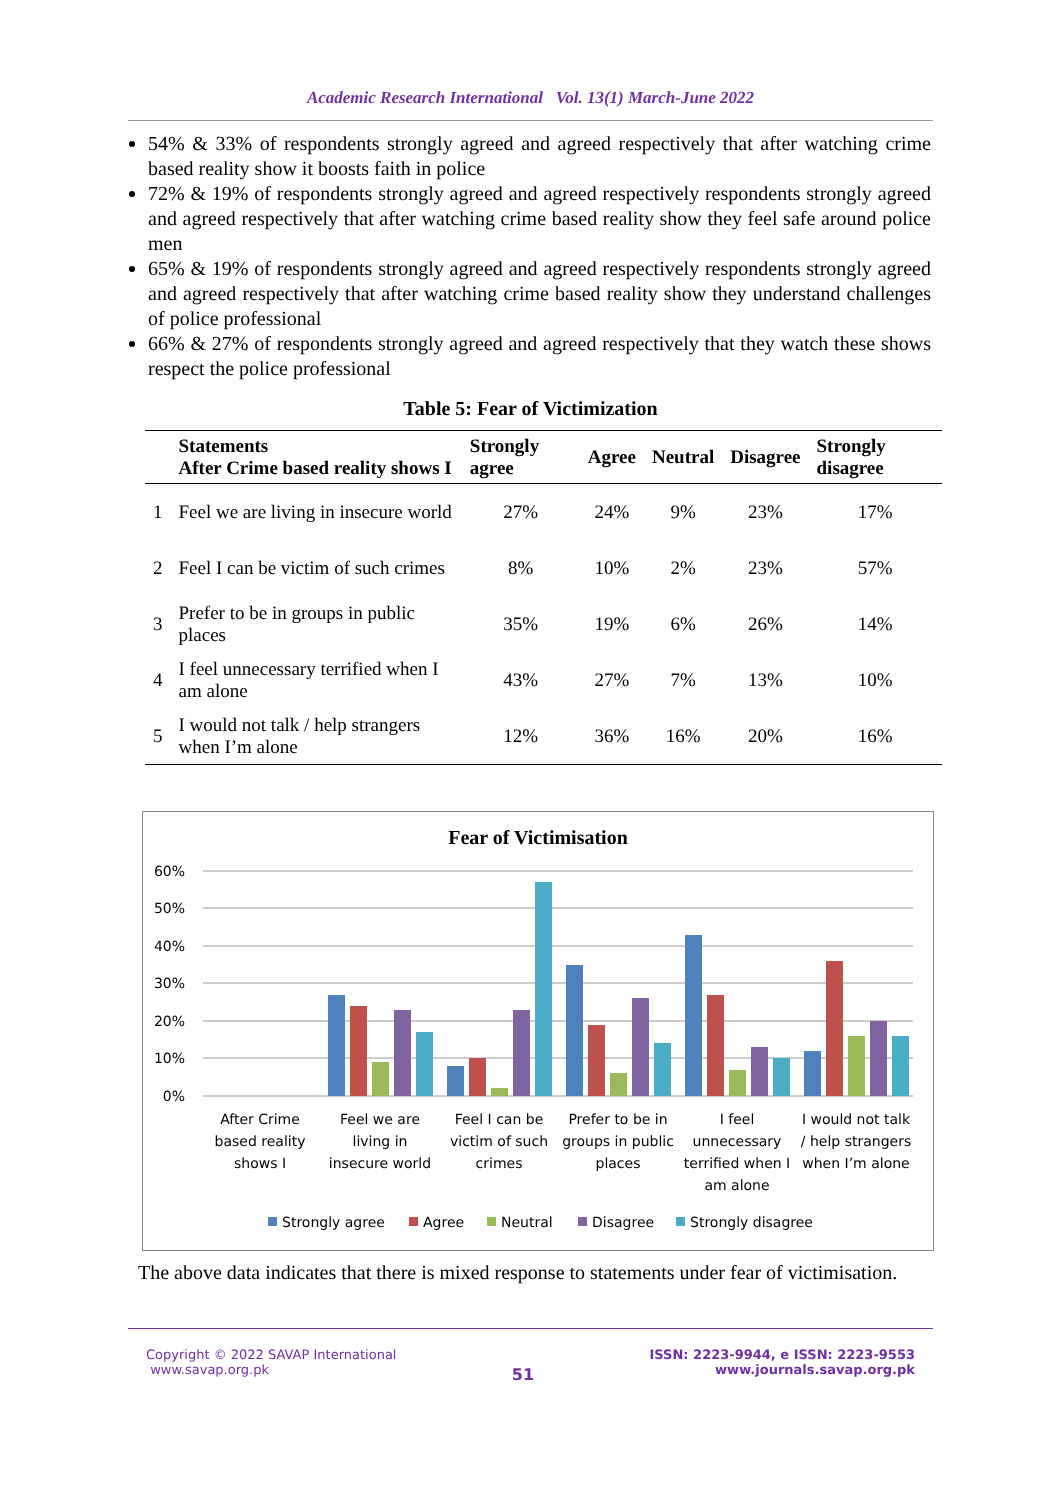Academic Research International Vol. 13(1) March-June 2022
54% & 33% of respondents strongly agreed and agreed respectively that after watching crime based reality show it boosts faith in police
72% & 19% of respondents strongly agreed and agreed respectively respondents strongly agreed and agreed respectively that after watching crime based reality show they feel safe around police men
65% & 19% of respondents strongly agreed and agreed respectively respondents strongly agreed and agreed respectively that after watching crime based reality show they understand challenges of police professional
66% & 27% of respondents strongly agreed and agreed respectively that they watch these shows respect the police professional
Table 5: Fear of Victimization
| | Statements After Crime based reality shows I | Strongly agree | Agree | Neutral | Disagree | Strongly disagree |
| --- | --- | --- | --- | --- | --- | --- |
| 1 | Feel we are living in insecure world | 27% | 24% | 9% | 23% | 17% |
| 2 | Feel I can be victim of such crimes | 8% | 10% | 2% | 23% | 57% |
| 3 | Prefer to be in groups in public places | 35% | 19% | 6% | 26% | 14% |
| 4 | I feel unnecessary terrified when I am alone | 43% | 27% | 7% | 13% | 10% |
| 5 | I would not talk / help strangers when I’m alone | 12% | 36% | 16% | 20% | 16% |
Fear of Victimisation
60%
50%
40%
30%
20%
10%
0%
After Crime
based reality
shows I
Feel we are
living in
insecure world
Feel I can be
victim of such
crimes
Prefer to be in
groups in public
places
I feel
unnecessary
terrified when I
am alone
I would not talk
/ help strangers
when I’m alone
Strongly agree
Agree
Neutral
Disagree
Strongly disagree
The above data indicates that there is mixed response to statements under fear of victimisation.
Copyright © 2022 SAVAP International
www.savap.org.pk
51
ISSN: 2223-9944, e ISSN: 2223-9553
www.journals.savap.org.pk